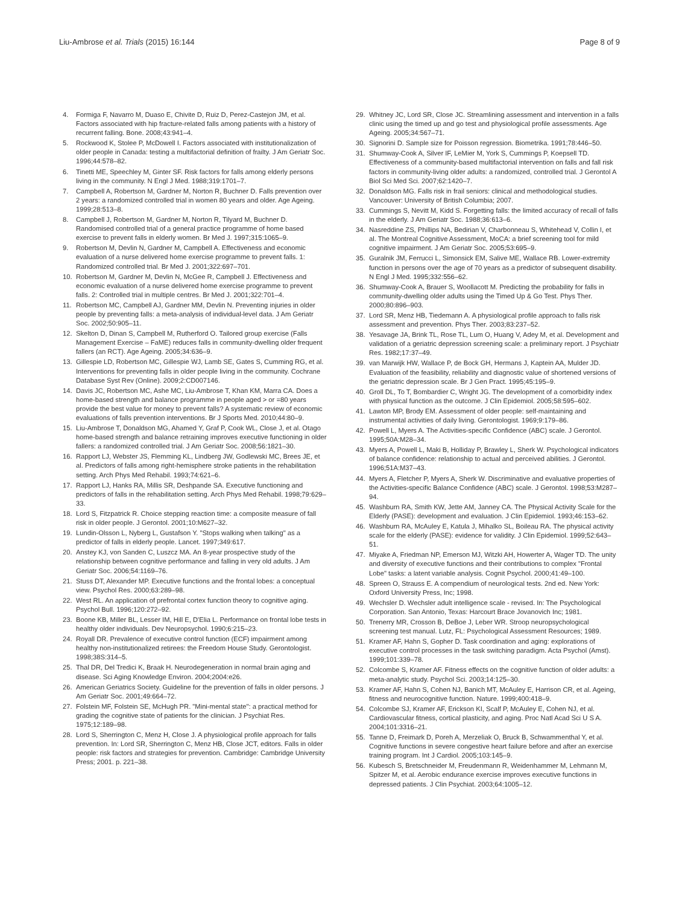Liu-Ambrose et al. Trials (2015) 16:144
Page 8 of 9
4. Formiga F, Navarro M, Duaso E, Chivite D, Ruiz D, Perez-Castejon JM, et al. Factors associated with hip fracture-related falls among patients with a history of recurrent falling. Bone. 2008;43:941–4.
5. Rockwood K, Stolee P, McDowell I. Factors associated with institutionalization of older people in Canada: testing a multifactorial definition of frailty. J Am Geriatr Soc. 1996;44:578–82.
6. Tinetti ME, Speechley M, Ginter SF. Risk factors for falls among elderly persons living in the community. N Engl J Med. 1988;319:1701–7.
7. Campbell A, Robertson M, Gardner M, Norton R, Buchner D. Falls prevention over 2 years: a randomized controlled trial in women 80 years and older. Age Ageing. 1999;28:513–8.
8. Campbell J, Robertson M, Gardner M, Norton R, Tilyard M, Buchner D. Randomised controlled trial of a general practice programme of home based exercise to prevent falls in elderly women. Br Med J. 1997;315:1065–9.
9. Robertson M, Devlin N, Gardner M, Campbell A. Effectiveness and economic evaluation of a nurse delivered home exercise programme to prevent falls. 1: Randomized controlled trial. Br Med J. 2001;322:697–701.
10. Robertson M, Gardner M, Devlin N, McGee R, Campbell J. Effectiveness and economic evaluation of a nurse delivered home exercise programme to prevent falls. 2: Controlled trial in multiple centres. Br Med J. 2001;322:701–4.
11. Robertson MC, Campbell AJ, Gardner MM, Devlin N. Preventing injuries in older people by preventing falls: a meta-analysis of individual-level data. J Am Geriatr Soc. 2002;50:905–11.
12. Skelton D, Dinan S, Campbell M, Rutherford O. Tailored group exercise (Falls Management Exercise – FaME) reduces falls in community-dwelling older frequent fallers (an RCT). Age Ageing. 2005;34:636–9.
13. Gillespie LD, Robertson MC, Gillespie WJ, Lamb SE, Gates S, Cumming RG, et al. Interventions for preventing falls in older people living in the community. Cochrane Database Syst Rev (Online). 2009;2:CD007146.
14. Davis JC, Robertson MC, Ashe MC, Liu-Ambrose T, Khan KM, Marra CA. Does a home-based strength and balance programme in people aged > or =80 years provide the best value for money to prevent falls? A systematic review of economic evaluations of falls prevention interventions. Br J Sports Med. 2010;44:80–9.
15. Liu-Ambrose T, Donaldson MG, Ahamed Y, Graf P, Cook WL, Close J, et al. Otago home-based strength and balance retraining improves executive functioning in older fallers: a randomized controlled trial. J Am Geriatr Soc. 2008;56:1821–30.
16. Rapport LJ, Webster JS, Flemming KL, Lindberg JW, Godlewski MC, Brees JE, et al. Predictors of falls among right-hemisphere stroke patients in the rehabilitation setting. Arch Phys Med Rehabil. 1993;74:621–6.
17. Rapport LJ, Hanks RA, Millis SR, Deshpande SA. Executive functioning and predictors of falls in the rehabilitation setting. Arch Phys Med Rehabil. 1998;79:629–33.
18. Lord S, Fitzpatrick R. Choice stepping reaction time: a composite measure of fall risk in older people. J Gerontol. 2001;10:M627–32.
19. Lundin-Olsson L, Nyberg L, Gustafson Y. "Stops walking when talking" as a predictor of falls in elderly people. Lancet. 1997;349:617.
20. Anstey KJ, von Sanden C, Luszcz MA. An 8-year prospective study of the relationship between cognitive performance and falling in very old adults. J Am Geriatr Soc. 2006;54:1169–76.
21. Stuss DT, Alexander MP. Executive functions and the frontal lobes: a conceptual view. Psychol Res. 2000;63:289–98.
22. West RL. An application of prefrontal cortex function theory to cognitive aging. Psychol Bull. 1996;120:272–92.
23. Boone KB, Miller BL, Lesser IM, Hill E, D'Elia L. Performance on frontal lobe tests in healthy older individuals. Dev Neuropsychol. 1990;6:215–23.
24. Royall DR. Prevalence of executive control function (ECF) impairment among healthy non-institutionalized retirees: the Freedom House Study. Gerontologist. 1998;38S:314–5.
25. Thal DR, Del Tredici K, Braak H. Neurodegeneration in normal brain aging and disease. Sci Aging Knowledge Environ. 2004;2004:e26.
26. American Geriatrics Society. Guideline for the prevention of falls in older persons. J Am Geriatr Soc. 2001;49:664–72.
27. Folstein MF, Folstein SE, McHugh PR. "Mini-mental state": a practical method for grading the cognitive state of patients for the clinician. J Psychiat Res. 1975;12:189–98.
28. Lord S, Sherrington C, Menz H, Close J. A physiological profile approach for falls prevention. In: Lord SR, Sherrington C, Menz HB, Close JCT, editors. Falls in older people: risk factors and strategies for prevention. Cambridge: Cambridge University Press; 2001. p. 221–38.
29. Whitney JC, Lord SR, Close JC. Streamlining assessment and intervention in a falls clinic using the timed up and go test and physiological profile assessments. Age Ageing. 2005;34:567–71.
30. Signorini D. Sample size for Poisson regression. Biometrika. 1991;78:446–50.
31. Shumway-Cook A, Silver IF, LeMier M, York S, Cummings P, Koepsell TD. Effectiveness of a community-based multifactorial intervention on falls and fall risk factors in community-living older adults: a randomized, controlled trial. J Gerontol A Biol Sci Med Sci. 2007;62:1420–7.
32. Donaldson MG. Falls risk in frail seniors: clinical and methodological studies. Vancouver: University of British Columbia; 2007.
33. Cummings S, Nevitt M, Kidd S. Forgetting falls: the limited accuracy of recall of falls in the elderly. J Am Geriatr Soc. 1988;36:613–6.
34. Nasreddine ZS, Phillips NA, Bedirian V, Charbonneau S, Whitehead V, Collin I, et al. The Montreal Cognitive Assessment, MoCA: a brief screening tool for mild cognitive impairment. J Am Geriatr Soc. 2005;53:695–9.
35. Guralnik JM, Ferrucci L, Simonsick EM, Salive ME, Wallace RB. Lower-extremity function in persons over the age of 70 years as a predictor of subsequent disability. N Engl J Med. 1995;332:556–62.
36. Shumway-Cook A, Brauer S, Woollacott M. Predicting the probability for falls in community-dwelling older adults using the Timed Up & Go Test. Phys Ther. 2000;80:896–903.
37. Lord SR, Menz HB, Tiedemann A. A physiological profile approach to falls risk assessment and prevention. Phys Ther. 2003;83:237–52.
38. Yesavage JA, Brink TL, Rose TL, Lum O, Huang V, Adey M, et al. Development and validation of a geriatric depression screening scale: a preliminary report. J Psychiatr Res. 1982;17:37–49.
39. van Marwijk HW, Wallace P, de Bock GH, Hermans J, Kaptein AA, Mulder JD. Evaluation of the feasibility, reliability and diagnostic value of shortened versions of the geriatric depression scale. Br J Gen Pract. 1995;45:195–9.
40. Groll DL, To T, Bombardier C, Wright JG. The development of a comorbidity index with physical function as the outcome. J Clin Epidemiol. 2005;58:595–602.
41. Lawton MP, Brody EM. Assessment of older people: self-maintaining and instrumental activities of daily living. Gerontologist. 1969;9:179–86.
42. Powell L, Myers A. The Activities-specific Confidence (ABC) scale. J Gerontol. 1995;50A:M28–34.
43. Myers A, Powell L, Maki B, Holliday P, Brawley L, Sherk W. Psychological indicators of balance confidence: relationship to actual and perceived abilities. J Gerontol. 1996;51A:M37–43.
44. Myers A, Fletcher P, Myers A, Sherk W. Discriminative and evaluative properties of the Activities-specific Balance Confidence (ABC) scale. J Gerontol. 1998;53:M287–94.
45. Washburn RA, Smith KW, Jette AM, Janney CA. The Physical Activity Scale for the Elderly (PASE): development and evaluation. J Clin Epidemiol. 1993;46:153–62.
46. Washburn RA, McAuley E, Katula J, Mihalko SL, Boileau RA. The physical activity scale for the elderly (PASE): evidence for validity. J Clin Epidemiol. 1999;52:643–51.
47. Miyake A, Friedman NP, Emerson MJ, Witzki AH, Howerter A, Wager TD. The unity and diversity of executive functions and their contributions to complex "Frontal Lobe" tasks: a latent variable analysis. Cognit Psychol. 2000;41:49–100.
48. Spreen O, Strauss E. A compendium of neurological tests. 2nd ed. New York: Oxford University Press, Inc; 1998.
49. Wechsler D. Wechsler adult intelligence scale - revised. In: The Psychological Corporation. San Antonio, Texas: Harcourt Brace Jovanovich Inc; 1981.
50. Trenerry MR, Crosson B, DeBoe J, Leber WR. Stroop neuropsychological screening test manual. Lutz, FL: Psychological Assessment Resources; 1989.
51. Kramer AF, Hahn S, Gopher D. Task coordination and aging: explorations of executive control processes in the task switching paradigm. Acta Psychol (Amst). 1999;101:339–78.
52. Colcombe S, Kramer AF. Fitness effects on the cognitive function of older adults: a meta-analytic study. Psychol Sci. 2003;14:125–30.
53. Kramer AF, Hahn S, Cohen NJ, Banich MT, McAuley E, Harrison CR, et al. Ageing, fitness and neurocognitive function. Nature. 1999;400:418–9.
54. Colcombe SJ, Kramer AF, Erickson KI, Scalf P, McAuley E, Cohen NJ, et al. Cardiovascular fitness, cortical plasticity, and aging. Proc Natl Acad Sci U S A. 2004;101:3316–21.
55. Tanne D, Freimark D, Poreh A, Merzeliak O, Bruck B, Schwammenthal Y, et al. Cognitive functions in severe congestive heart failure before and after an exercise training program. Int J Cardiol. 2005;103:145–9.
56. Kubesch S, Bretschneider M, Freudenmann R, Weidenhammer M, Lehmann M, Spitzer M, et al. Aerobic endurance exercise improves executive functions in depressed patients. J Clin Psychiat. 2003;64:1005–12.